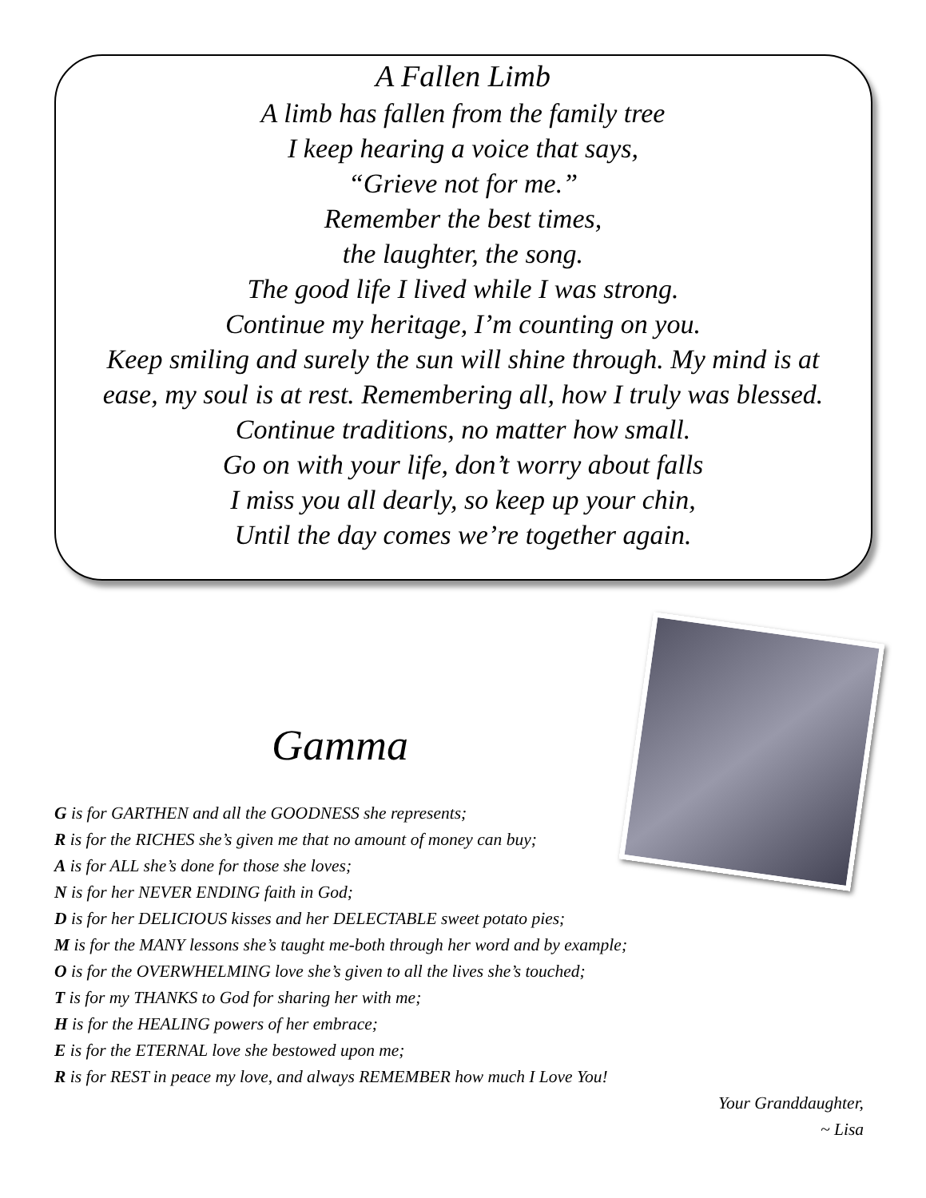A Fallen Limb
A limb has fallen from the family tree
I keep hearing a voice that says,
“Grieve not for me.”
Remember the best times,
the laughter, the song.
The good life I lived while I was strong.
Continue my heritage, I’m counting on you.
Keep smiling and surely the sun will shine through. My mind is at
ease, my soul is at rest. Remembering all, how I truly was blessed.
Continue traditions, no matter how small.
Go on with your life, don’t worry about falls
I miss you all dearly, so keep up your chin,
Until the day comes we’re together again.
Gamma
G is for GARTHEN and all the GOODNESS she represents;
R is for the RICHES she’s given me that no amount of money can buy;
A is for ALL she’s done for those she loves;
N is for her NEVER ENDING faith in God;
D is for her DELICIOUS kisses and her DELECTABLE sweet potato pies;
M is for the MANY lessons she’s taught me-both through her word and by example;
O is for the OVERWHELMING love she’s given to all the lives she’s touched;
T is for my THANKS to God for sharing her with me;
H is for the HEALING powers of her embrace;
E is for the ETERNAL love she bestowed upon me;
R is for REST in peace my love, and always REMEMBER how much I Love You!
Your Granddaughter,
~ Lisa